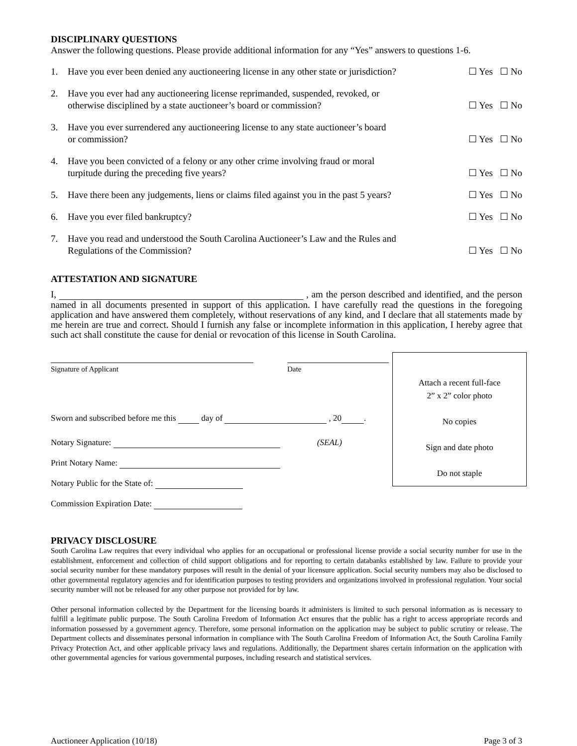DISCIPLINARY QUESTIONS
Answer the following questions. Please provide additional information for any “Yes” answers to questions 1-6.
1. Have you ever been denied any auctioneering license in any other state or jurisdiction? ☐ Yes ☐ No
2. Have you ever had any auctioneering license reprimanded, suspended, revoked, or
otherwise disciplined by a state auctioneer’s board or commission? ☐ Yes ☐ No
3. Have you ever surrendered any auctioneering license to any state auctioneer’s board
or commission? ☐ Yes ☐ No
4. Have you been convicted of a felony or any other crime involving fraud or moral
turpitude during the preceding five years? ☐ Yes ☐ No
5. Have there been any judgements, liens or claims filed against you in the past 5 years? ☐ Yes ☐ No
6. Have you ever filed bankruptcy? ☐ Yes ☐ No
7. Have you read and understood the South Carolina Auctioneer’s Law and the Rules and
Regulations of the Commission? ☐ Yes ☐ No
ATTESTATION AND SIGNATURE
I, , am the person described and identified, and the person named in all documents presented in support of this application. I have carefully read the questions in the foregoing application and have answered them completely, without reservations of any kind, and I declare that all statements made by me herein are true and correct. Should I furnish any false or incomplete information in this application, I hereby agree that such act shall constitute the cause for denial or revocation of this license in South Carolina.
Signature of Applicant Date
Sworn and subscribed before me this day of , 20 .
Notary Signature: (SEAL)
Print Notary Name:
Notary Public for the State of:
Commission Expiration Date:
Attach a recent full-face
2” x 2” color photo
No copies
Sign and date photo
Do not staple
PRIVACY DISCLOSURE
South Carolina Law requires that every individual who applies for an occupational or professional license provide a social security number for use in the establishment, enforcement and collection of child support obligations and for reporting to certain databanks established by law. Failure to provide your social security number for these mandatory purposes will result in the denial of your licensure application. Social security numbers may also be disclosed to other governmental regulatory agencies and for identification purposes to testing providers and organizations involved in professional regulation. Your social security number will not be released for any other purpose not provided for by law.
Other personal information collected by the Department for the licensing boards it administers is limited to such personal information as is necessary to fulfill a legitimate public purpose. The South Carolina Freedom of Information Act ensures that the public has a right to access appropriate records and information possessed by a government agency. Therefore, some personal information on the application may be subject to public scrutiny or release. The Department collects and disseminates personal information in compliance with The South Carolina Freedom of Information Act, the South Carolina Family Privacy Protection Act, and other applicable privacy laws and regulations. Additionally, the Department shares certain information on the application with other governmental agencies for various governmental purposes, including research and statistical services.
Auctioneer Application (10/18) Page 3 of 3